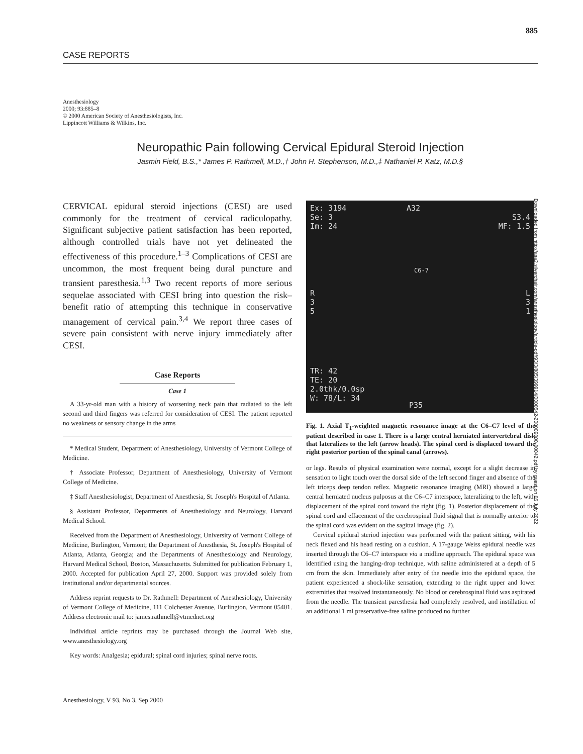885
CASE REPORTS
Anesthesiology
2000; 93:885–8
© 2000 American Society of Anesthesiologists, Inc.
Lippincott Williams & Wilkins, Inc.
Neuropathic Pain following Cervical Epidural Steroid Injection
Jasmin Field, B.S.,* James P. Rathmell, M.D.,† John H. Stephenson, M.D.,‡ Nathaniel P. Katz, M.D.§
CERVICAL epidural steroid injections (CESI) are used commonly for the treatment of cervical radiculopathy. Significant subjective patient satisfaction has been reported, although controlled trials have not yet delineated the effectiveness of this procedure.<sup>1–3</sup> Complications of CESI are uncommon, the most frequent being dural puncture and transient paresthesia.<sup>1,3</sup> Two recent reports of more serious sequelae associated with CESI bring into question the risk–benefit ratio of attempting this technique in conservative management of cervical pain.<sup>3,4</sup> We report three cases of severe pain consistent with nerve injury immediately after CESI.
Case Reports
Case 1
A 33-yr-old man with a history of worsening neck pain that radiated to the left second and third fingers was referred for consideration of CESI. The patient reported no weakness or sensory change in the arms
* Medical Student, Department of Anesthesiology, University of Vermont College of Medicine.
† Associate Professor, Department of Anesthesiology, University of Vermont College of Medicine.
‡ Staff Anesthesiologist, Department of Anesthesia, St. Joseph's Hospital of Atlanta.
§ Assistant Professor, Departments of Anesthesiology and Neurology, Harvard Medical School.
Received from the Department of Anesthesiology, University of Vermont College of Medicine, Burlington, Vermont; the Department of Anesthesia, St. Joseph's Hospital of Atlanta, Atlanta, Georgia; and the Departments of Anesthesiology and Neurology, Harvard Medical School, Boston, Massachusetts. Submitted for publication February 1, 2000. Accepted for publication April 27, 2000. Support was provided solely from institutional and/or departmental sources.
Address reprint requests to Dr. Rathmell: Department of Anesthesiology, University of Vermont College of Medicine, 111 Colchester Avenue, Burlington, Vermont 05401. Address electronic mail to: james.rathmell@vtmednet.org
Individual article reprints may be purchased through the Journal Web site, www.anesthesiology.org
Key words: Analgesia; epidural; spinal cord injuries; spinal nerve roots.
Ex: 3194
Se: 3
Im: 24
A32
S3.4
MF: 1.5
C6-7
R
3
5
L
3
1
TR: 42
TE: 20
2.0thk/0.0sp
W: 78/L: 34
P35
Fig. 1. Axial T<sub>1</sub>-weighted magnetic resonance image at the C6–C7 level of the patient described in case 1. There is a large central herniated intervertebral disk that lateralizes to the left (arrow heads). The spinal cord is displaced toward the right posterior portion of the spinal canal (arrows).
or legs. Results of physical examination were normal, except for a slight decrease in sensation to light touch over the dorsal side of the left second finger and absence of the left triceps deep tendon reflex. Magnetic resonance imaging (MRI) showed a large central herniated nucleus pulposus at the C6–C7 interspace, lateralizing to the left, with displacement of the spinal cord toward the right (fig. 1). Posterior displacement of the spinal cord and effacement of the cerebrospinal fluid signal that is normally anterior to the spinal cord was evident on the sagittal image (fig. 2).
Cervical epidural steriod injection was performed with the patient sitting, with his neck flexed and his head resting on a cushion. A 17-gauge Weiss epidural needle was inserted through the C6–C7 interspace via a midline approach. The epidural space was identified using the hanging-drop technique, with saline administered at a depth of 5 cm from the skin. Immediately after entry of the needle into the epidural space, the patient experienced a shock-like sensation, extending to the right upper and lower extremities that resolved instantaneously. No blood or cerebrospinal fluid was aspirated from the needle. The transient paresthesia had completely resolved, and instillation of an additional 1 ml preservative-free saline produced no further
Anesthesiology, V 93, No 3, Sep 2000
Downloaded from http://asa2.silverchair.com/anesthesiology/article-pdf/93/3/885/399914/0000542-200009000-00042.pdf by guest on 06 July 2022